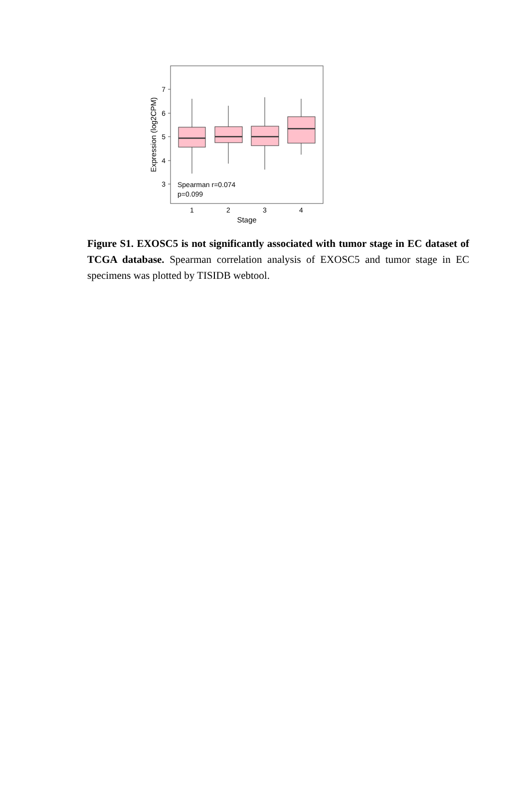7
6
5
4
3
Expression (log2CPM)
Spearman r=0.074
p=0.099
1
2
3
4
Stage
Figure S1. EXOSC5 is not significantly associated with tumor stage in EC dataset of TCGA database. Spearman correlation analysis of EXOSC5 and tumor stage in EC specimens was plotted by TISIDB webtool.